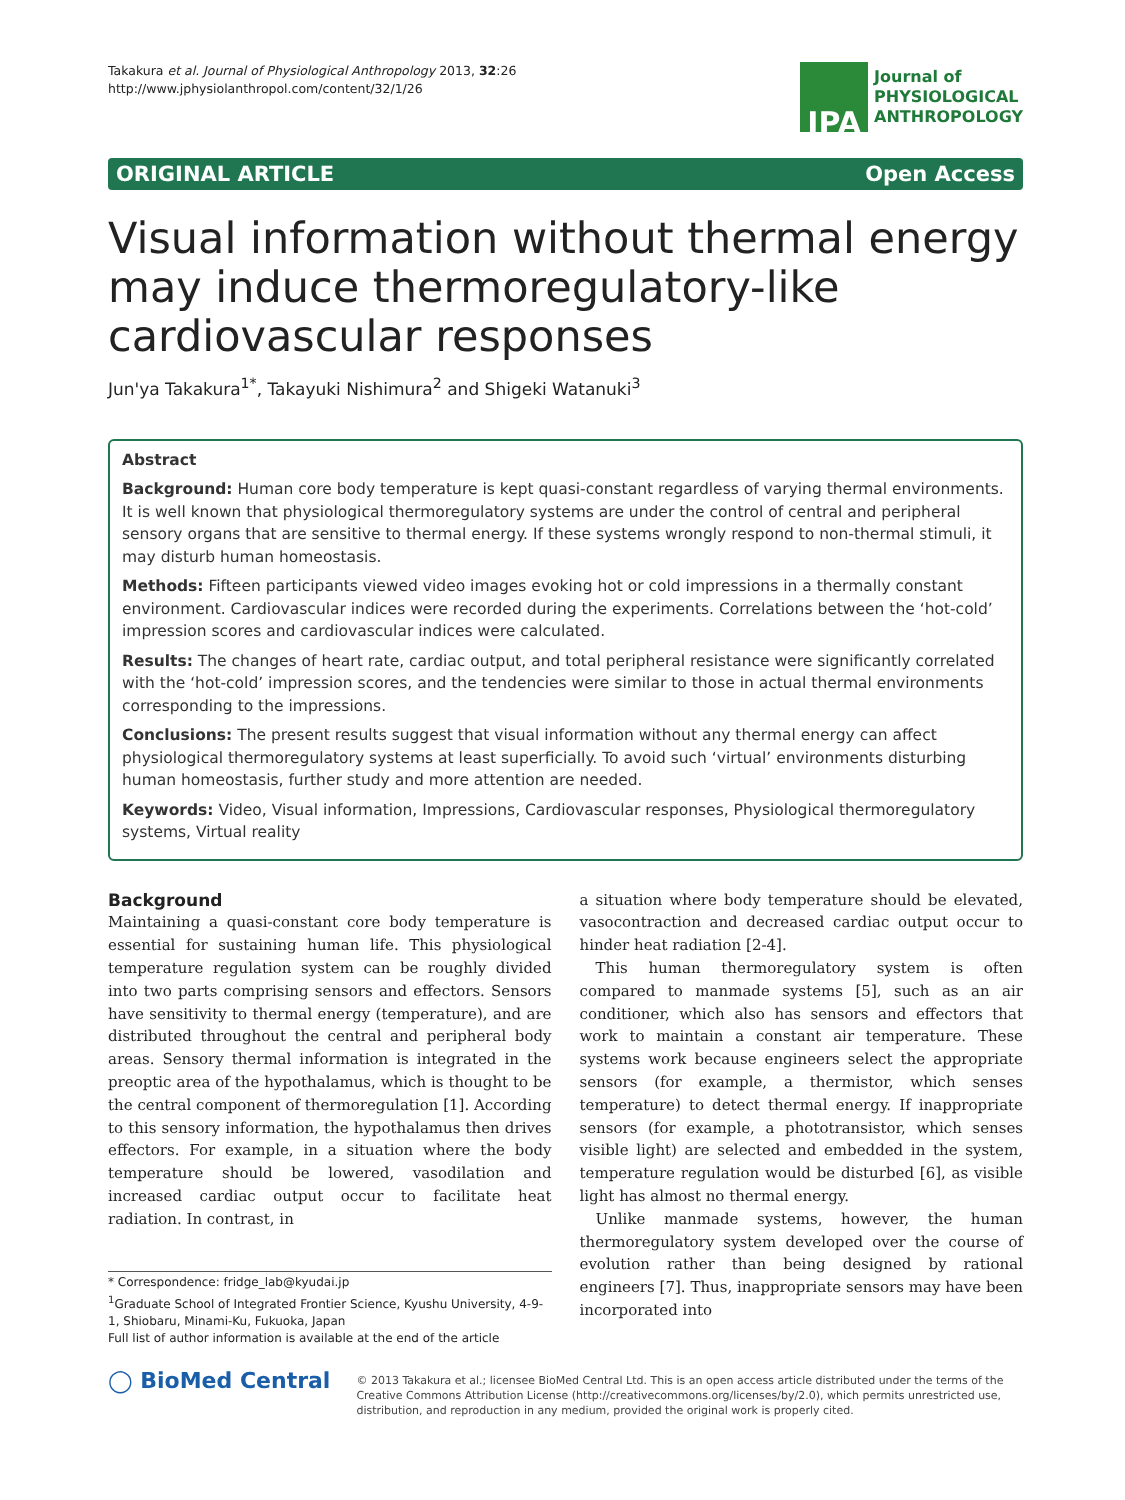Takakura et al. Journal of Physiological Anthropology 2013, 32:26
http://www.jphysiolanthropol.com/content/32/1/26
JPA
Journal of
PHYSIOLOGICAL
ANTHROPOLOGY
ORIGINAL ARTICLE Open Access
Visual information without thermal energy may induce thermoregulatory-like cardiovascular responses
Jun'ya Takakura<sup>1*</sup>, Takayuki Nishimura<sup>2</sup> and Shigeki Watanuki<sup>3</sup>
Abstract
Background: Human core body temperature is kept quasi-constant regardless of varying thermal environments. It is well known that physiological thermoregulatory systems are under the control of central and peripheral sensory organs that are sensitive to thermal energy. If these systems wrongly respond to non-thermal stimuli, it may disturb human homeostasis.
Methods: Fifteen participants viewed video images evoking hot or cold impressions in a thermally constant environment. Cardiovascular indices were recorded during the experiments. Correlations between the ‘hot-cold’ impression scores and cardiovascular indices were calculated.
Results: The changes of heart rate, cardiac output, and total peripheral resistance were significantly correlated with the ‘hot-cold’ impression scores, and the tendencies were similar to those in actual thermal environments corresponding to the impressions.
Conclusions: The present results suggest that visual information without any thermal energy can affect physiological thermoregulatory systems at least superficially. To avoid such ‘virtual’ environments disturbing human homeostasis, further study and more attention are needed.
Keywords: Video, Visual information, Impressions, Cardiovascular responses, Physiological thermoregulatory systems, Virtual reality
Background
Maintaining a quasi-constant core body temperature is essential for sustaining human life. This physiological temperature regulation system can be roughly divided into two parts comprising sensors and effectors. Sensors have sensitivity to thermal energy (temperature), and are distributed throughout the central and peripheral body areas. Sensory thermal information is integrated in the preoptic area of the hypothalamus, which is thought to be the central component of thermoregulation [1]. According to this sensory information, the hypothalamus then drives effectors. For example, in a situation where the body temperature should be lowered, vasodilation and increased cardiac output occur to facilitate heat radiation. In contrast, in
* Correspondence: fridge_lab@kyudai.jp
<sup>1</sup> Graduate School of Integrated Frontier Science, Kyushu University, 4-9-1, Shiobaru, Minami-Ku, Fukuoka, Japan
Full list of author information is available at the end of the article
a situation where body temperature should be elevated, vasocontraction and decreased cardiac output occur to hinder heat radiation [2-4].
This human thermoregulatory system is often compared to manmade systems [5], such as an air conditioner, which also has sensors and effectors that work to maintain a constant air temperature. These systems work because engineers select the appropriate sensors (for example, a thermistor, which senses temperature) to detect thermal energy. If inappropriate sensors (for example, a phototransistor, which senses visible light) are selected and embedded in the system, temperature regulation would be disturbed [6], as visible light has almost no thermal energy.
Unlike manmade systems, however, the human thermoregulatory system developed over the course of evolution rather than being designed by rational engineers [7]. Thus, inappropriate sensors may have been incorporated into
◯ BioMed Central
© 2013 Takakura et al.; licensee BioMed Central Ltd. This is an open access article distributed under the terms of the Creative Commons Attribution License (http://creativecommons.org/licenses/by/2.0), which permits unrestricted use, distribution, and reproduction in any medium, provided the original work is properly cited.